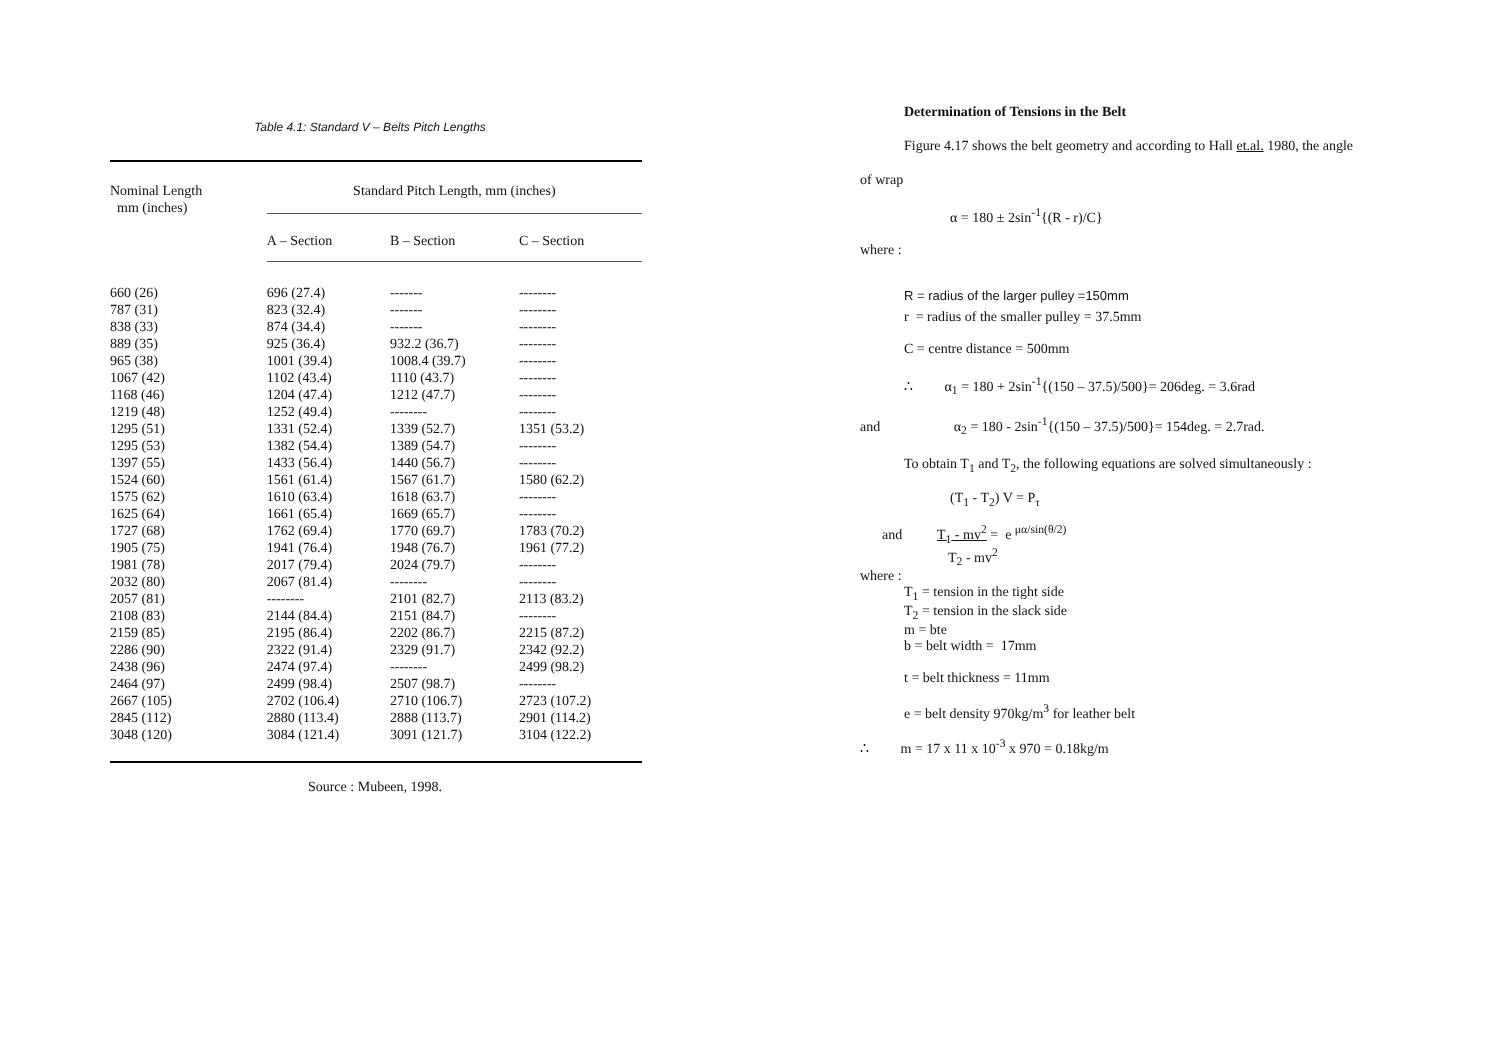Table 4.1: Standard V – Belts Pitch Lengths
| Nominal Length mm (inches) | Standard Pitch Length, mm (inches) | | |
| --- | --- | --- | --- |
| | A – Section | B – Section | C – Section |
| 660 (26) | 696 (27.4) | ------- | -------- |
| 787 (31) | 823 (32.4) | ------- | -------- |
| 838 (33) | 874 (34.4) | ------- | -------- |
| 889 (35) | 925 (36.4) | 932.2 (36.7) | -------- |
| 965 (38) | 1001 (39.4) | 1008.4 (39.7) | -------- |
| 1067 (42) | 1102 (43.4) | 1110 (43.7) | -------- |
| 1168 (46) | 1204 (47.4) | 1212 (47.7) | -------- |
| 1219 (48) | 1252 (49.4) | -------- | -------- |
| 1295 (51) | 1331 (52.4) | 1339 (52.7) | 1351 (53.2) |
| 1295 (53) | 1382 (54.4) | 1389 (54.7) | -------- |
| 1397 (55) | 1433 (56.4) | 1440 (56.7) | -------- |
| 1524 (60) | 1561 (61.4) | 1567 (61.7) | 1580 (62.2) |
| 1575 (62) | 1610 (63.4) | 1618 (63.7) | -------- |
| 1625 (64) | 1661 (65.4) | 1669 (65.7) | -------- |
| 1727 (68) | 1762 (69.4) | 1770 (69.7) | 1783 (70.2) |
| 1905 (75) | 1941 (76.4) | 1948 (76.7) | 1961 (77.2) |
| 1981 (78) | 2017 (79.4) | 2024 (79.7) | -------- |
| 2032 (80) | 2067 (81.4) | -------- | -------- |
| 2057 (81) | -------- | 2101 (82.7) | 2113 (83.2) |
| 2108 (83) | 2144 (84.4) | 2151 (84.7) | -------- |
| 2159 (85) | 2195 (86.4) | 2202 (86.7) | 2215 (87.2) |
| 2286 (90) | 2322 (91.4) | 2329 (91.7) | 2342 (92.2) |
| 2438 (96) | 2474 (97.4) | -------- | 2499 (98.2) |
| 2464 (97) | 2499 (98.4) | 2507 (98.7) | -------- |
| 2667 (105) | 2702 (106.4) | 2710 (106.7) | 2723 (107.2) |
| 2845 (112) | 2880 (113.4) | 2888 (113.7) | 2901 (114.2) |
| 3048 (120) | 3084 (121.4) | 3091 (121.7) | 3104 (122.2) |
Source : Mubeen, 1998.
Determination of Tensions in the Belt
Figure 4.17 shows the belt geometry and according to Hall et.al. 1980, the angle
of wrap
α = 180 ± 2sin<sup>-1</sup>{(R - r)/C}
where :
R = radius of the larger pulley =150mm
r = radius of the smaller pulley = 37.5mm
C = centre distance = 500mm
∴ α<sub>1</sub> = 180 + 2sin<sup>-1</sup>{(150 – 37.5)/500}= 206deg. = 3.6rad
and α<sub>2</sub> = 180 - 2sin<sup>-1</sup>{(150 – 37.5)/500}= 154deg. = 2.7rad.
To obtain T<sub>1</sub> and T<sub>2</sub>, the following equations are solved simultaneously :
(T<sub>1</sub> - T<sub>2</sub>) V = P<sub>τ</sub>
and T<sub>1</sub> - mv<sup>2</sup> = e <sup>μα/sin(θ/2)</sup>
T<sub>2</sub> - mv<sup>2</sup>
where :
T<sub>1</sub> = tension in the tight side
T<sub>2</sub> = tension in the slack side
m = bte
b = belt width = 17mm
t = belt thickness = 11mm
e = belt density 970kg/m<sup>3</sup> for leather belt
∴ m = 17 x 11 x 10<sup>-3</sup> x 970 = 0.18kg/m